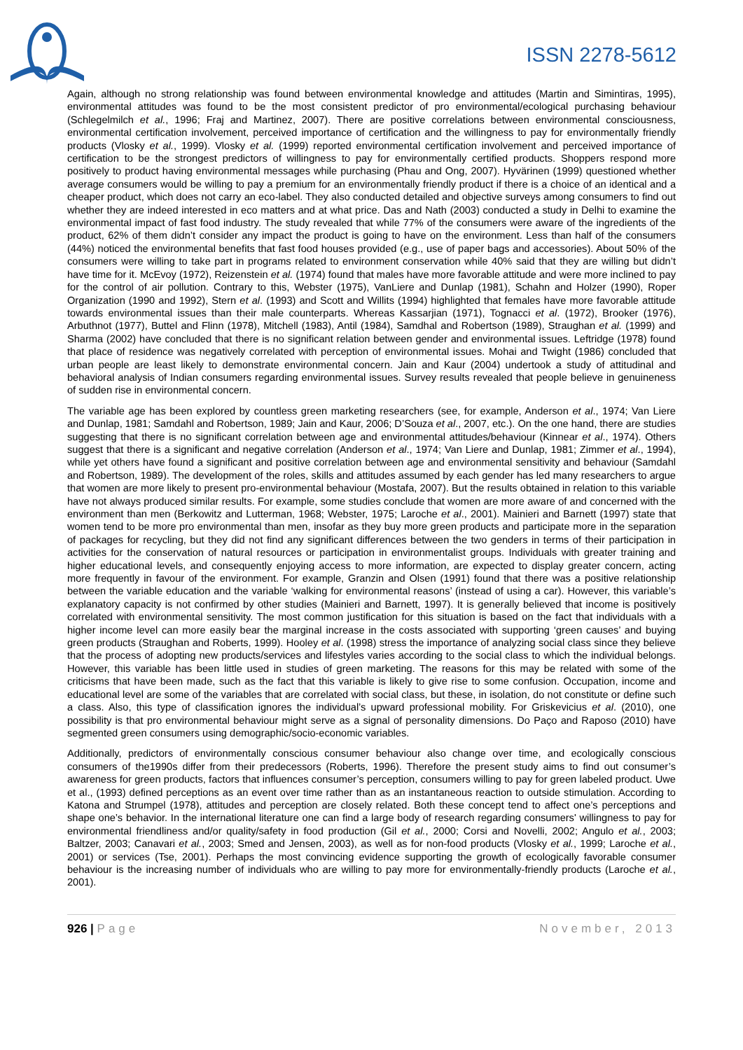ISSN 2278-5612
Again, although no strong relationship was found between environmental knowledge and attitudes (Martin and Simintiras, 1995), environmental attitudes was found to be the most consistent predictor of pro environmental/ecological purchasing behaviour (Schlegelmilch et al., 1996; Fraj and Martinez, 2007). There are positive correlations between environmental consciousness, environmental certification involvement, perceived importance of certification and the willingness to pay for environmentally friendly products (Vlosky et al., 1999). Vlosky et al. (1999) reported environmental certification involvement and perceived importance of certification to be the strongest predictors of willingness to pay for environmentally certified products. Shoppers respond more positively to product having environmental messages while purchasing (Phau and Ong, 2007). Hyvärinen (1999) questioned whether average consumers would be willing to pay a premium for an environmentally friendly product if there is a choice of an identical and a cheaper product, which does not carry an eco-label. They also conducted detailed and objective surveys among consumers to find out whether they are indeed interested in eco matters and at what price. Das and Nath (2003) conducted a study in Delhi to examine the environmental impact of fast food industry. The study revealed that while 77% of the consumers were aware of the ingredients of the product, 62% of them didn’t consider any impact the product is going to have on the environment. Less than half of the consumers (44%) noticed the environmental benefits that fast food houses provided (e.g., use of paper bags and accessories). About 50% of the consumers were willing to take part in programs related to environment conservation while 40% said that they are willing but didn’t have time for it. McEvoy (1972), Reizenstein et al. (1974) found that males have more favorable attitude and were more inclined to pay for the control of air pollution. Contrary to this, Webster (1975), VanLiere and Dunlap (1981), Schahn and Holzer (1990), Roper Organization (1990 and 1992), Stern et al. (1993) and Scott and Willits (1994) highlighted that females have more favorable attitude towards environmental issues than their male counterparts. Whereas Kassarjian (1971), Tognacci et al. (1972), Brooker (1976), Arbuthnot (1977), Buttel and Flinn (1978), Mitchell (1983), Antil (1984), Samdhal and Robertson (1989), Straughan et al. (1999) and Sharma (2002) have concluded that there is no significant relation between gender and environmental issues. Leftridge (1978) found that place of residence was negatively correlated with perception of environmental issues. Mohai and Twight (1986) concluded that urban people are least likely to demonstrate environmental concern. Jain and Kaur (2004) undertook a study of attitudinal and behavioral analysis of Indian consumers regarding environmental issues. Survey results revealed that people believe in genuineness of sudden rise in environmental concern.
The variable age has been explored by countless green marketing researchers (see, for example, Anderson et al., 1974; Van Liere and Dunlap, 1981; Samdahl and Robertson, 1989; Jain and Kaur, 2006; D’Souza et al., 2007, etc.). On the one hand, there are studies suggesting that there is no significant correlation between age and environmental attitudes/behaviour (Kinnear et al., 1974). Others suggest that there is a significant and negative correlation (Anderson et al., 1974; Van Liere and Dunlap, 1981; Zimmer et al., 1994), while yet others have found a significant and positive correlation between age and environmental sensitivity and behaviour (Samdahl and Robertson, 1989). The development of the roles, skills and attitudes assumed by each gender has led many researchers to argue that women are more likely to present pro-environmental behaviour (Mostafa, 2007). But the results obtained in relation to this variable have not always produced similar results. For example, some studies conclude that women are more aware of and concerned with the environment than men (Berkowitz and Lutterman, 1968; Webster, 1975; Laroche et al., 2001). Mainieri and Barnett (1997) state that women tend to be more pro environmental than men, insofar as they buy more green products and participate more in the separation of packages for recycling, but they did not find any significant differences between the two genders in terms of their participation in activities for the conservation of natural resources or participation in environmentalist groups. Individuals with greater training and higher educational levels, and consequently enjoying access to more information, are expected to display greater concern, acting more frequently in favour of the environment. For example, Granzin and Olsen (1991) found that there was a positive relationship between the variable education and the variable ‘walking for environmental reasons’ (instead of using a car). However, this variable’s explanatory capacity is not confirmed by other studies (Mainieri and Barnett, 1997). It is generally believed that income is positively correlated with environmental sensitivity. The most common justification for this situation is based on the fact that individuals with a higher income level can more easily bear the marginal increase in the costs associated with supporting ‘green causes’ and buying green products (Straughan and Roberts, 1999). Hooley et al. (1998) stress the importance of analyzing social class since they believe that the process of adopting new products/services and lifestyles varies according to the social class to which the individual belongs. However, this variable has been little used in studies of green marketing. The reasons for this may be related with some of the criticisms that have been made, such as the fact that this variable is likely to give rise to some confusion. Occupation, income and educational level are some of the variables that are correlated with social class, but these, in isolation, do not constitute or define such a class. Also, this type of classification ignores the individual’s upward professional mobility. For Griskevicius et al. (2010), one possibility is that pro environmental behaviour might serve as a signal of personality dimensions. Do Paço and Raposo (2010) have segmented green consumers using demographic/socio-economic variables.
Additionally, predictors of environmentally conscious consumer behaviour also change over time, and ecologically conscious consumers of the1990s differ from their predecessors (Roberts, 1996). Therefore the present study aims to find out consumer’s awareness for green products, factors that influences consumer’s perception, consumers willing to pay for green labeled product. Uwe et al., (1993) defined perceptions as an event over time rather than as an instantaneous reaction to outside stimulation. According to Katona and Strumpel (1978), attitudes and perception are closely related. Both these concept tend to affect one’s perceptions and shape one’s behavior. In the international literature one can find a large body of research regarding consumers' willingness to pay for environmental friendliness and/or quality/safety in food production (Gil et al., 2000; Corsi and Novelli, 2002; Angulo et al., 2003; Baltzer, 2003; Canavari et al., 2003; Smed and Jensen, 2003), as well as for non-food products (Vlosky et al., 1999; Laroche et al., 2001) or services (Tse, 2001). Perhaps the most convincing evidence supporting the growth of ecologically favorable consumer behaviour is the increasing number of individuals who are willing to pay more for environmentally-friendly products (Laroche et al., 2001).
926 | Page November, 2013